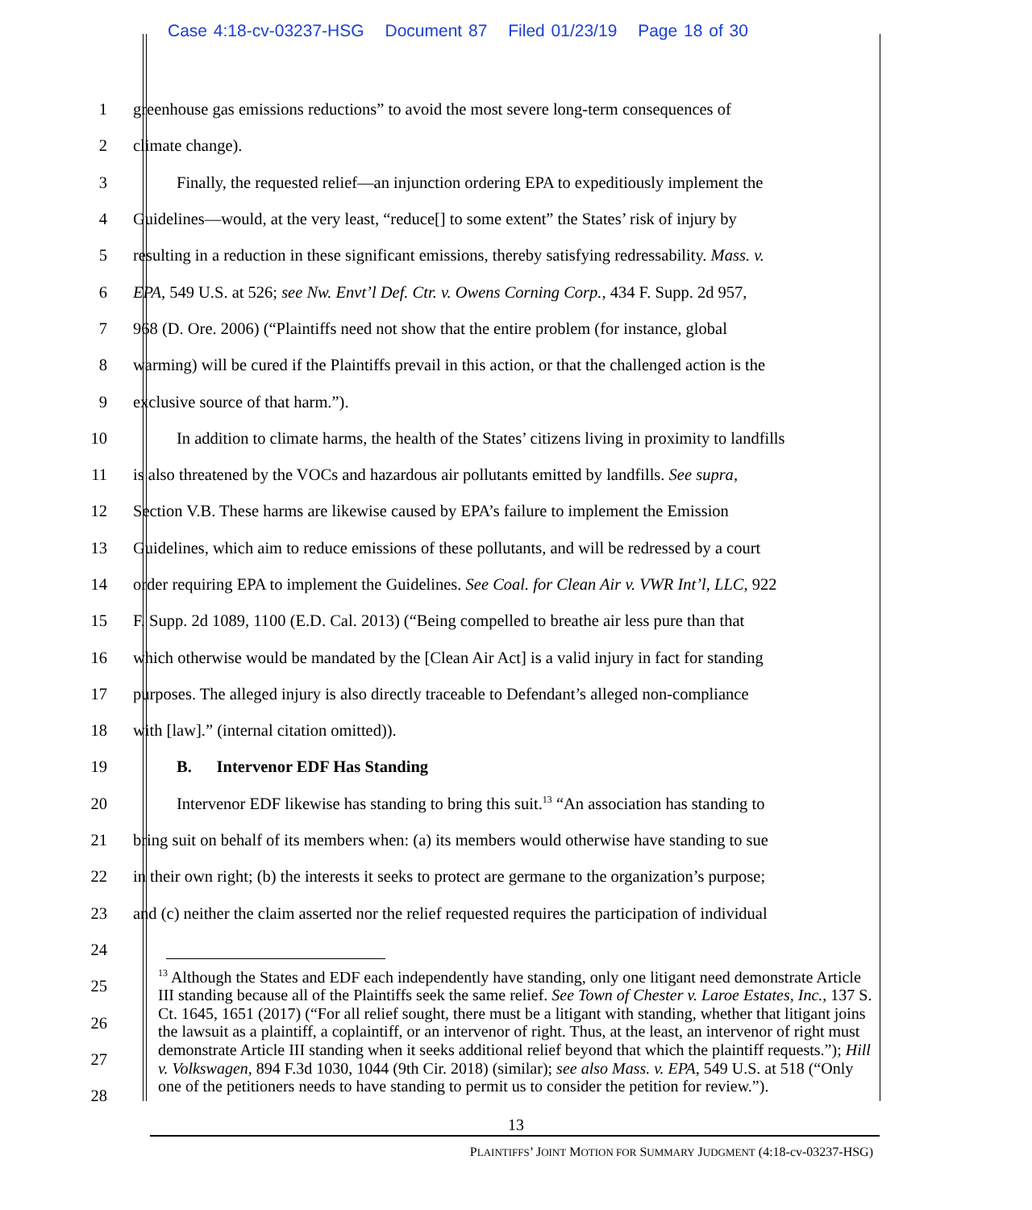Case 4:18-cv-03237-HSG Document 87 Filed 01/23/19 Page 18 of 30
1
greenhouse gas emissions reductions” to avoid the most severe long-term consequences of
2 climate change).
3
Finally, the requested relief—an injunction ordering EPA to expeditiously implement the
4
Guidelines—would, at the very least, “reduce[] to some extent” the States’ risk of injury by
5
resulting in a reduction in these significant emissions, thereby satisfying redressability. Mass. v.
6
EPA, 549 U.S. at 526; see Nw. Envt’l Def. Ctr. v. Owens Corning Corp., 434 F. Supp. 2d 957,
7
968 (D. Ore. 2006) (“Plaintiffs need not show that the entire problem (for instance, global
8
warming) will be cured if the Plaintiffs prevail in this action, or that the challenged action is the
9
exclusive source of that harm.”).
10
In addition to climate harms, the health of the States’ citizens living in proximity to landfills
11
is also threatened by the VOCs and hazardous air pollutants emitted by landfills. See supra,
12
Section V.B. These harms are likewise caused by EPA’s failure to implement the Emission
13
Guidelines, which aim to reduce emissions of these pollutants, and will be redressed by a court
14
order requiring EPA to implement the Guidelines. See Coal. for Clean Air v. VWR Int’l, LLC, 922
15
F. Supp. 2d 1089, 1100 (E.D. Cal. 2013) (“Being compelled to breathe air less pure than that
16
which otherwise would be mandated by the [Clean Air Act] is a valid injury in fact for standing
17
purposes. The alleged injury is also directly traceable to Defendant’s alleged non-compliance
18
with [law].” (internal citation omitted)).
19
B. Intervenor EDF Has Standing
20
Intervenor EDF likewise has standing to bring this suit.<sup>13</sup> “An association has standing to
21
bring suit on behalf of its members when: (a) its members would otherwise have standing to sue
22
in their own right; (b) the interests it seeks to protect are germane to the organization’s purpose;
23
and (c) neither the claim asserted nor the relief requested requires the participation of individual
24
25
26
27
28
<sup>13</sup> Although the States and EDF each independently have standing, only one litigant need demonstrate Article III standing because all of the Plaintiffs seek the same relief. See Town of Chester v. Laroe Estates, Inc., 137 S. Ct. 1645, 1651 (2017) (“For all relief sought, there must be a litigant with standing, whether that litigant joins the lawsuit as a plaintiff, a coplaintiff, or an intervenor of right. Thus, at the least, an intervenor of right must demonstrate Article III standing when it seeks additional relief beyond that which the plaintiff requests.”); Hill v. Volkswagen, 894 F.3d 1030, 1044 (9th Cir. 2018) (similar); see also Mass. v. EPA, 549 U.S. at 518 (“Only one of the petitioners needs to have standing to permit us to consider the petition for review.”).
13
PLAINTIFFS’ JOINT MOTION FOR SUMMARY JUDGMENT (4:18-cv-03237-HSG)